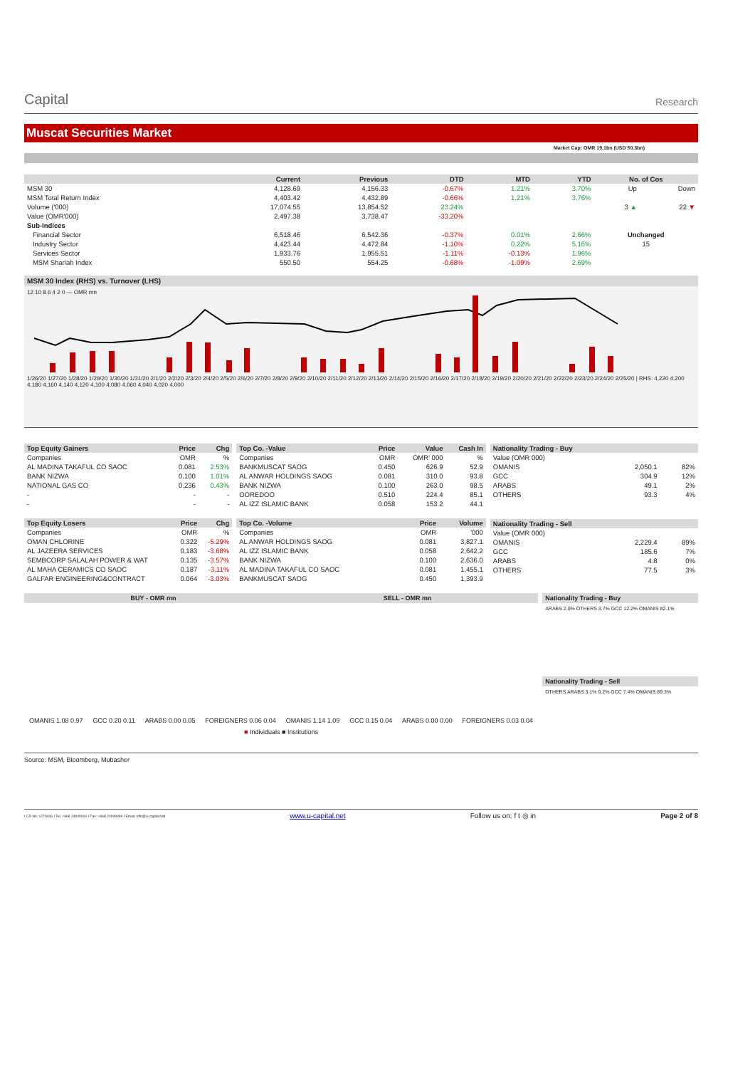Capital
Research
Muscat Securities Market
Market Cap: OMR 19.1bn (USD 50.3bn)
| | Current | Previous | DTD | MTD | YTD | No. of Cos | |
| --- | --- | --- | --- | --- | --- | --- | --- |
| MSM 30 | 4,128.69 | 4,156.33 | -0.67% | 1.21% | 3.70% | Up | Down |
| MSM Total Return Index | 4,403.42 | 4,432.89 | -0.66% | 1.21% | 3.76% | | |
| Volume ('000) | 17,074.55 | 13,854.52 | 23.24% | | | 3 ▲ | 22 ▼ |
| Value (OMR'000) | 2,497.38 | 3,738.47 | -33.20% | | | | |
| Sub-Indices | | | | | | | |
| Financial Sector | 6,518.46 | 6,542.36 | -0.37% | 0.01% | 2.66% | Unchanged | |
| Industry Sector | 4,423.44 | 4,472.84 | -1.10% | 0.22% | 5.16% | 15 | |
| Services Sector | 1,933.76 | 1,955.51 | -1.11% | -0.13% | 1.96% | | |
| MSM Shariah Index | 550.50 | 554.25 | -0.68% | -1.09% | 2.69% | | |
MSM 30 Index (RHS) vs. Turnover (LHS)
12 10 8 6 4 2 0 — OMR mn
1/26/20 1/27/20 1/28/20 1/29/20 1/30/20 1/31/20 2/1/20 2/2/20 2/3/20 2/4/20 2/5/20 2/6/20 2/7/20 2/8/20 2/9/20 2/10/20 2/11/20 2/12/20 2/13/20 2/14/20 2/15/20 2/16/20 2/17/20 2/18/20 2/19/20 2/20/20 2/21/20 2/22/20 2/23/20 2/24/20 2/25/20 | RHS: 4,220 4,200 4,180 4,160 4,140 4,120 4,100 4,080 4,060 4,040 4,020 4,000
| Top Equity Gainers | Price | Chg |
| --- | --- | --- |
| Companies | OMR | % |
| AL MADINA TAKAFUL CO SAOC | 0.081 | 2.53% |
| BANK NIZWA | 0.100 | 1.01% |
| NATIONAL GAS CO | 0.236 | 0.43% |
| - | - | - |
| - | - | - |
| Top Equity Losers | Price | Chg |
| --- | --- | --- |
| Companies | OMR | % |
| OMAN CHLORINE | 0.322 | -5.29% |
| AL JAZEERA SERVICES | 0.183 | -3.68% |
| SEMBCORP SALALAH POWER & WAT | 0.135 | -3.57% |
| AL MAHA CERAMICS CO SAOC | 0.187 | -3.11% |
| GALFAR ENGINEERING&CONTRACT | 0.064 | -3.03% |
| Top Co. -Value | Price | Value | Cash In |
| --- | --- | --- | --- |
| Companies | OMR | OMR' 000 | % |
| BANKMUSCAT SAOG | 0.450 | 626.9 | 52.9 |
| AL ANWAR HOLDINGS SAOG | 0.081 | 310.0 | 93.8 |
| BANK NIZWA | 0.100 | 263.0 | 98.5 |
| OOREDOO | 0.510 | 224.4 | 85.1 |
| AL IZZ ISLAMIC BANK | 0.058 | 153.2 | 44.1 |
| Top Co. -Volume | Price | Volume |
| --- | --- | --- |
| Companies | OMR | '000 |
| AL ANWAR HOLDINGS SAOG | 0.081 | 3,827.1 |
| AL IZZ ISLAMIC BANK | 0.058 | 2,642.2 |
| BANK NIZWA | 0.100 | 2,636.0 |
| AL MADINA TAKAFUL CO SAOC | 0.081 | 1,455.1 |
| BANKMUSCAT SAOG | 0.450 | 1,393.9 |
| Nationality Trading - Buy | | |
| --- | --- | --- |
| Value (OMR 000) | | |
| OMANIS | 2,050.1 | 82% |
| GCC | 304.9 | 12% |
| ARABS | 49.1 | 2% |
| OTHERS | 93.3 | 4% |
| Nationality Trading - Sell | | |
| --- | --- | --- |
| Value (OMR 000) | | |
| OMANIS | 2,229.4 | 89% |
| GCC | 185.6 | 7% |
| ARABS | 4.8 | 0% |
| OTHERS | 77.5 | 3% |
BUY - OMR mn SELL - OMR mn
OMANIS 1.08 0.97 GCC 0.20 0.11 ARABS 0.00 0.05 FOREIGNERS 0.06 0.04 OMANIS 1.14 1.09 GCC 0.15 0.04 ARABS 0.00 0.00 FOREIGNERS 0.03 0.04
■ Individuals ■ Institutions
Nationality Trading - Buy
ARABS 2.0% OTHERS 3.7% GCC 12.2% OMANIS 82.1%
Nationality Trading - Sell
OTHERS ARABS 3.1% 0.2% GCC 7.4% OMANIS 89.3%
Source: MSM, Bloomberg, Mubasher
I CR No. 1279406 I Tel: +968 24949000 I Fax: +968 24949099 I Email: info@u-capital.net www.u-capital.net Follow us on: f t ◎ in Page 2 of 8